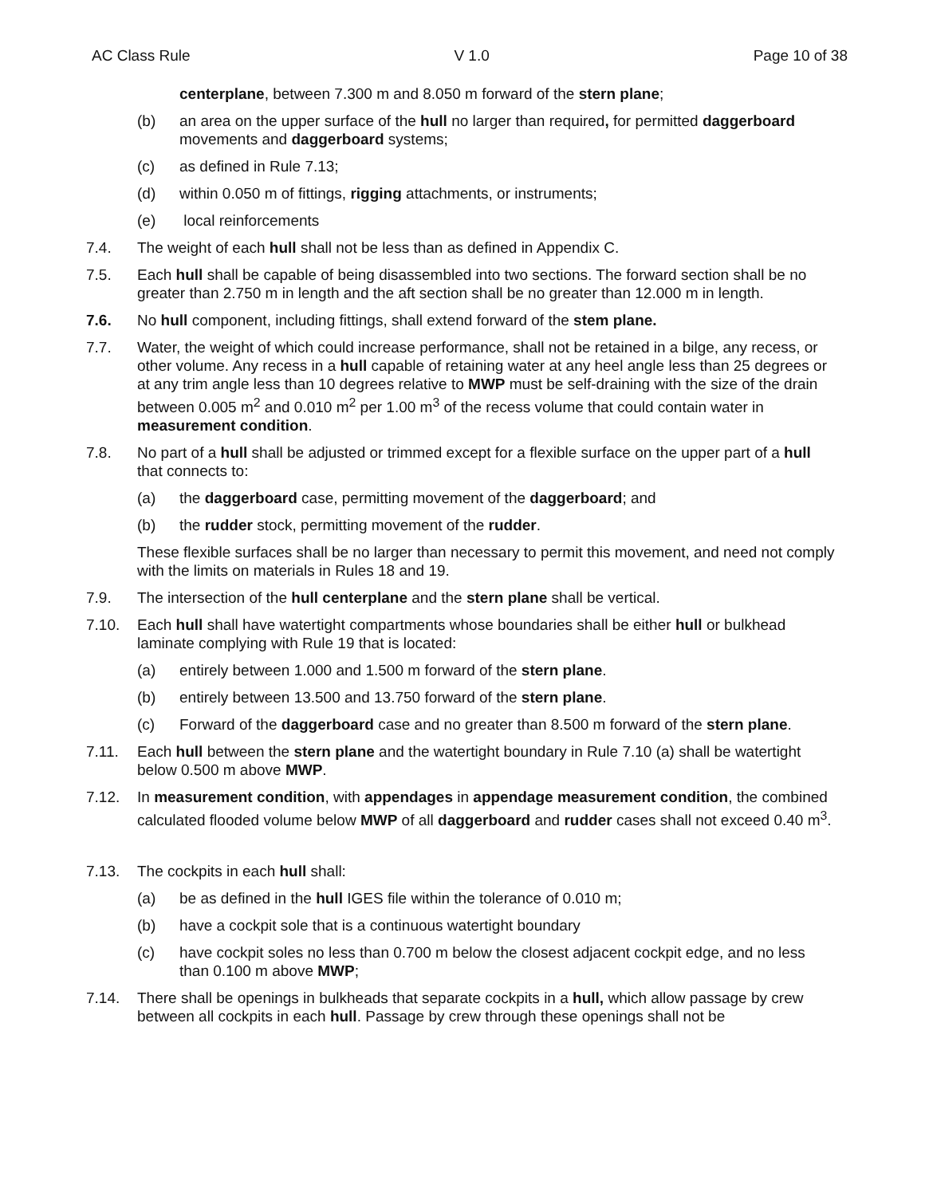AC Class Rule V 1.0 Page 10 of 38
centerplane, between 7.300 m and 8.050 m forward of the stern plane;
(b) an area on the upper surface of the hull no larger than required, for permitted daggerboard movements and daggerboard systems;
(c) as defined in Rule 7.13;
(d) within 0.050 m of fittings, rigging attachments, or instruments;
(e) local reinforcements
7.4. The weight of each hull shall not be less than as defined in Appendix C.
7.5. Each hull shall be capable of being disassembled into two sections. The forward section shall be no greater than 2.750 m in length and the aft section shall be no greater than 12.000 m in length.
7.6. No hull component, including fittings, shall extend forward of the stem plane.
7.7. Water, the weight of which could increase performance, shall not be retained in a bilge, any recess, or other volume. Any recess in a hull capable of retaining water at any heel angle less than 25 degrees or at any trim angle less than 10 degrees relative to MWP must be self-draining with the size of the drain between 0.005 m<sup>2</sup> and 0.010 m<sup>2</sup> per 1.00 m<sup>3</sup> of the recess volume that could contain water in measurement condition.
7.8. No part of a hull shall be adjusted or trimmed except for a flexible surface on the upper part of a hull that connects to:
(a) the daggerboard case, permitting movement of the daggerboard; and
(b) the rudder stock, permitting movement of the rudder.
These flexible surfaces shall be no larger than necessary to permit this movement, and need not comply with the limits on materials in Rules 18 and 19.
7.9. The intersection of the hull centerplane and the stern plane shall be vertical.
7.10. Each hull shall have watertight compartments whose boundaries shall be either hull or bulkhead laminate complying with Rule 19 that is located:
(a) entirely between 1.000 and 1.500 m forward of the stern plane.
(b) entirely between 13.500 and 13.750 forward of the stern plane.
(c) Forward of the daggerboard case and no greater than 8.500 m forward of the stern plane.
7.11. Each hull between the stern plane and the watertight boundary in Rule 7.10 (a) shall be watertight below 0.500 m above MWP.
7.12. In measurement condition, with appendages in appendage measurement condition, the combined calculated flooded volume below MWP of all daggerboard and rudder cases shall not exceed 0.40 m<sup>3</sup>.
7.13. The cockpits in each hull shall:
(a) be as defined in the hull IGES file within the tolerance of 0.010 m;
(b) have a cockpit sole that is a continuous watertight boundary
(c) have cockpit soles no less than 0.700 m below the closest adjacent cockpit edge, and no less than 0.100 m above MWP;
7.14. There shall be openings in bulkheads that separate cockpits in a hull, which allow passage by crew between all cockpits in each hull. Passage by crew through these openings shall not be